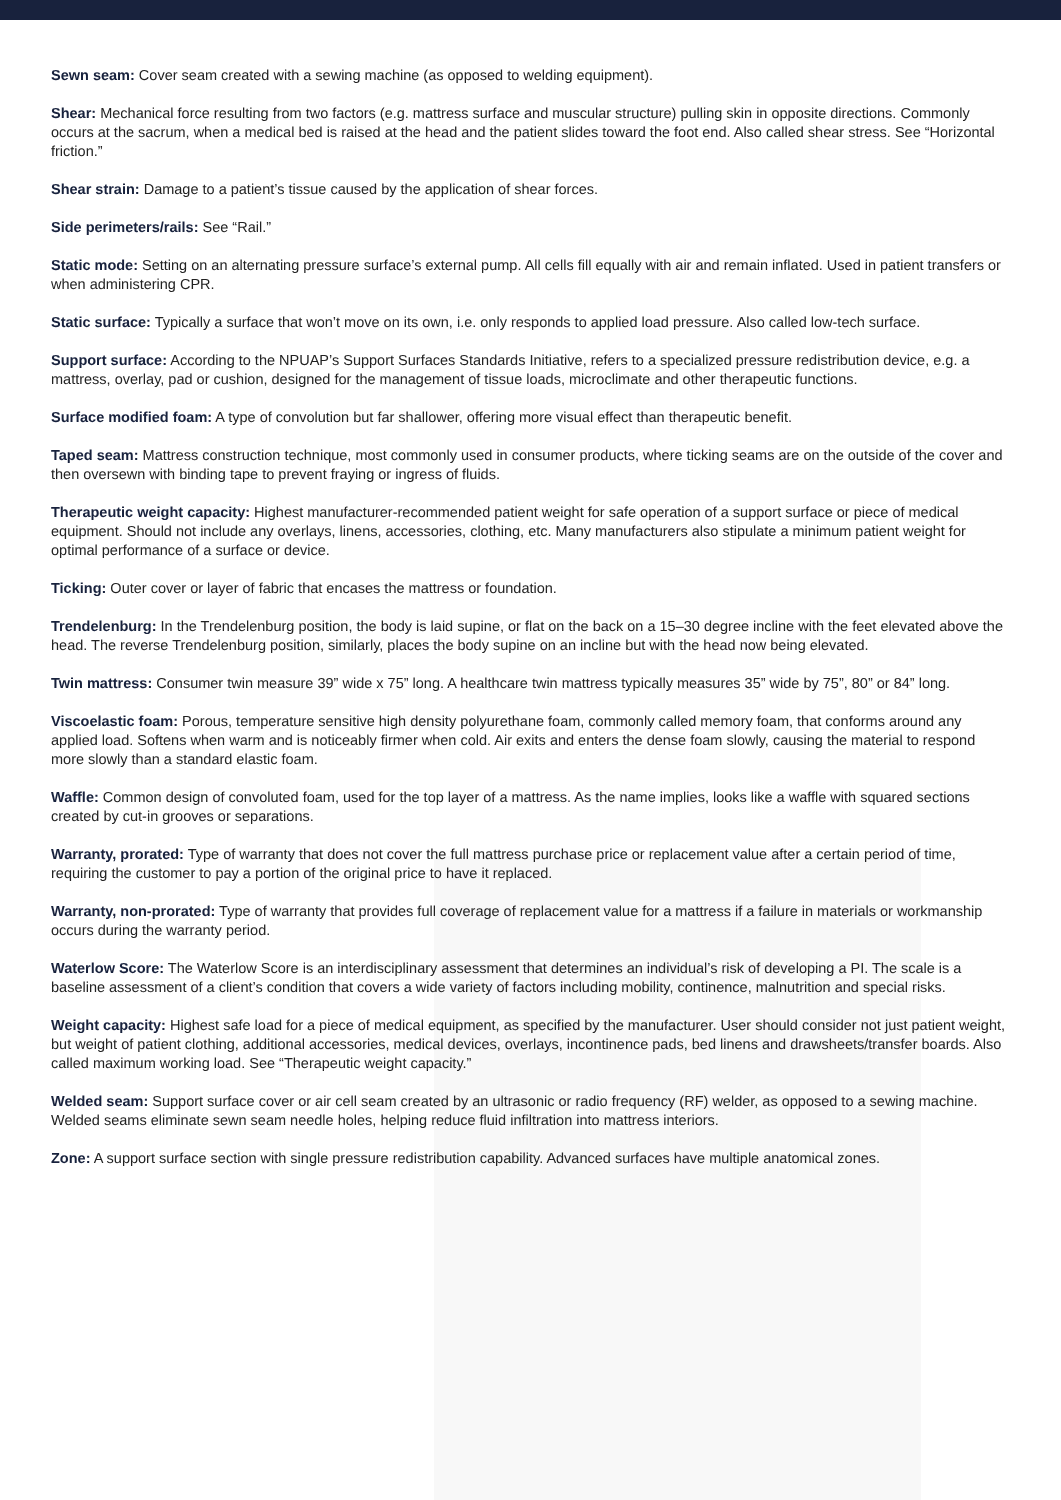Sewn seam: Cover seam created with a sewing machine (as opposed to welding equipment).
Shear: Mechanical force resulting from two factors (e.g. mattress surface and muscular structure) pulling skin in opposite directions. Commonly occurs at the sacrum, when a medical bed is raised at the head and the patient slides toward the foot end. Also called shear stress. See “Horizontal friction.”
Shear strain: Damage to a patient’s tissue caused by the application of shear forces.
Side perimeters/rails: See “Rail.”
Static mode: Setting on an alternating pressure surface’s external pump. All cells fill equally with air and remain inflated. Used in patient transfers or when administering CPR.
Static surface: Typically a surface that won’t move on its own, i.e. only responds to applied load pressure. Also called low-tech surface.
Support surface: According to the NPUAP’s Support Surfaces Standards Initiative, refers to a specialized pressure redistribution device, e.g. a mattress, overlay, pad or cushion, designed for the management of tissue loads, microclimate and other therapeutic functions.
Surface modified foam: A type of convolution but far shallower, offering more visual effect than therapeutic benefit.
Taped seam: Mattress construction technique, most commonly used in consumer products, where ticking seams are on the outside of the cover and then oversewn with binding tape to prevent fraying or ingress of fluids.
Therapeutic weight capacity: Highest manufacturer-recommended patient weight for safe operation of a support surface or piece of medical equipment. Should not include any overlays, linens, accessories, clothing, etc. Many manufacturers also stipulate a minimum patient weight for optimal performance of a surface or device.
Ticking: Outer cover or layer of fabric that encases the mattress or foundation.
Trendelenburg: In the Trendelenburg position, the body is laid supine, or flat on the back on a 15–30 degree incline with the feet elevated above the head. The reverse Trendelenburg position, similarly, places the body supine on an incline but with the head now being elevated.
Twin mattress: Consumer twin measure 39” wide x 75” long. A healthcare twin mattress typically measures 35” wide by 75”, 80” or 84” long.
Viscoelastic foam: Porous, temperature sensitive high density polyurethane foam, commonly called memory foam, that conforms around any applied load. Softens when warm and is noticeably firmer when cold. Air exits and enters the dense foam slowly, causing the material to respond more slowly than a standard elastic foam.
Waffle: Common design of convoluted foam, used for the top layer of a mattress. As the name implies, looks like a waffle with squared sections created by cut-in grooves or separations.
Warranty, prorated: Type of warranty that does not cover the full mattress purchase price or replacement value after a certain period of time, requiring the customer to pay a portion of the original price to have it replaced.
Warranty, non-prorated: Type of warranty that provides full coverage of replacement value for a mattress if a failure in materials or workmanship occurs during the warranty period.
Waterlow Score: The Waterlow Score is an interdisciplinary assessment that determines an individual’s risk of developing a PI. The scale is a baseline assessment of a client’s condition that covers a wide variety of factors including mobility, continence, malnutrition and special risks.
Weight capacity: Highest safe load for a piece of medical equipment, as specified by the manufacturer. User should consider not just patient weight, but weight of patient clothing, additional accessories, medical devices, overlays, incontinence pads, bed linens and drawsheets/transfer boards. Also called maximum working load. See “Therapeutic weight capacity.”
Welded seam: Support surface cover or air cell seam created by an ultrasonic or radio frequency (RF) welder, as opposed to a sewing machine. Welded seams eliminate sewn seam needle holes, helping reduce fluid infiltration into mattress interiors.
Zone: A support surface section with single pressure redistribution capability. Advanced surfaces have multiple anatomical zones.